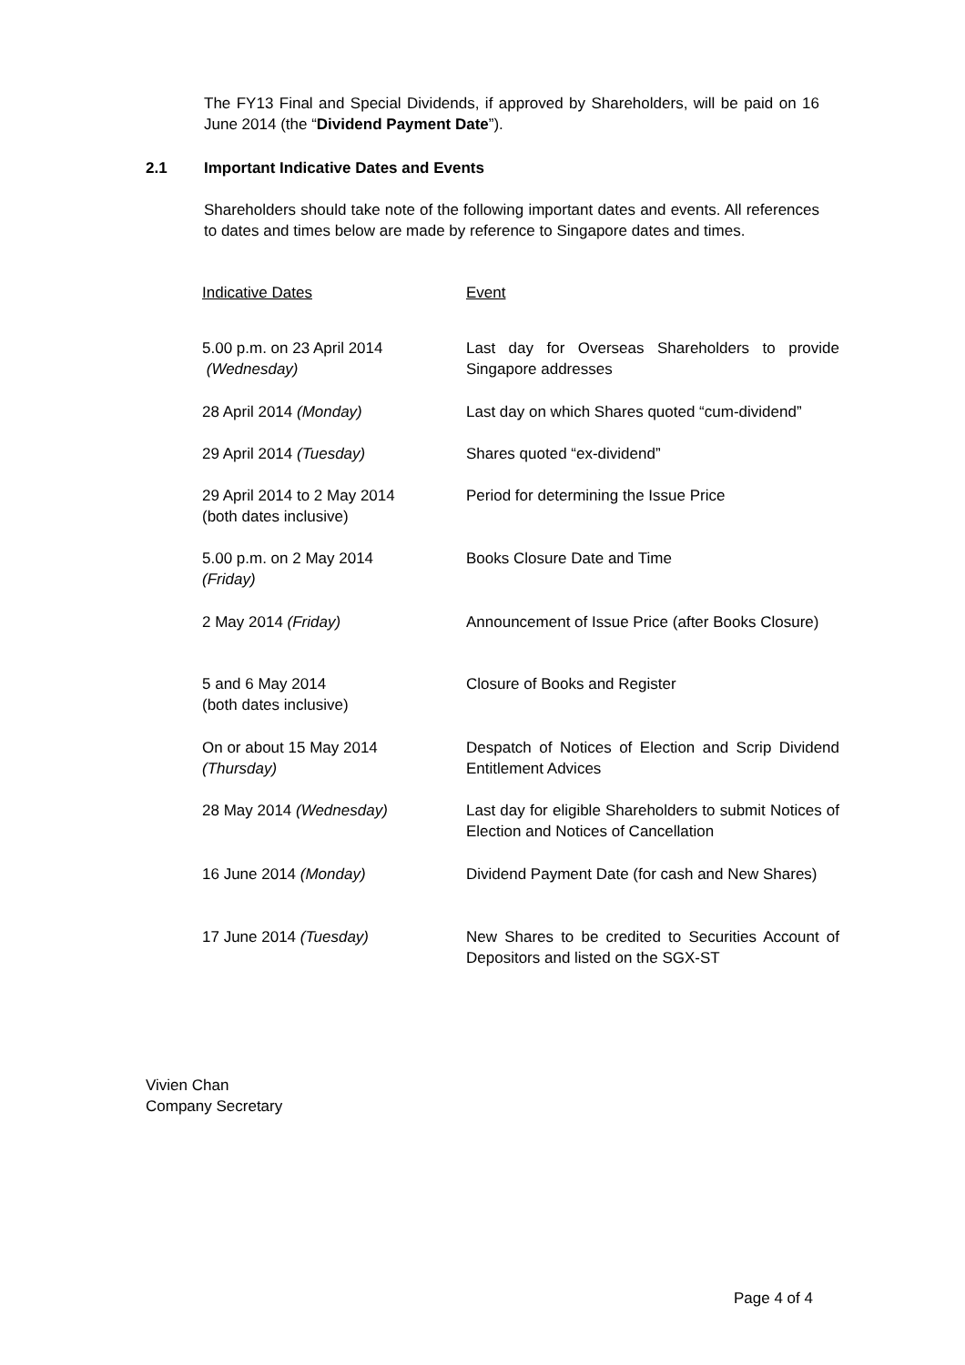The FY13 Final and Special Dividends, if approved by Shareholders, will be paid on 16 June 2014 (the “Dividend Payment Date”).
2.1 Important Indicative Dates and Events
Shareholders should take note of the following important dates and events. All references to dates and times below are made by reference to Singapore dates and times.
| Indicative Dates | Event |
| 5.00 p.m. on 23 April 2014 (Wednesday) | Last day for Overseas Shareholders to provide Singapore addresses |
| 28 April 2014 (Monday) | Last day on which Shares quoted “cum-dividend” |
| 29 April 2014 (Tuesday) | Shares quoted “ex-dividend” |
| 29 April 2014 to 2 May 2014 (both dates inclusive) | Period for determining the Issue Price |
| 5.00 p.m. on 2 May 2014 (Friday) | Books Closure Date and Time |
| 2 May 2014 (Friday) | Announcement of Issue Price (after Books Closure) |
| 5 and 6 May 2014 (both dates inclusive) | Closure of Books and Register |
| On or about 15 May 2014 (Thursday) | Despatch of Notices of Election and Scrip Dividend Entitlement Advices |
| 28 May 2014 (Wednesday) | Last day for eligible Shareholders to submit Notices of Election and Notices of Cancellation |
| 16 June 2014 (Monday) | Dividend Payment Date (for cash and New Shares) |
| 17 June 2014 (Tuesday) | New Shares to be credited to Securities Account of Depositors and listed on the SGX-ST |
Vivien Chan
Company Secretary
Page 4 of 4